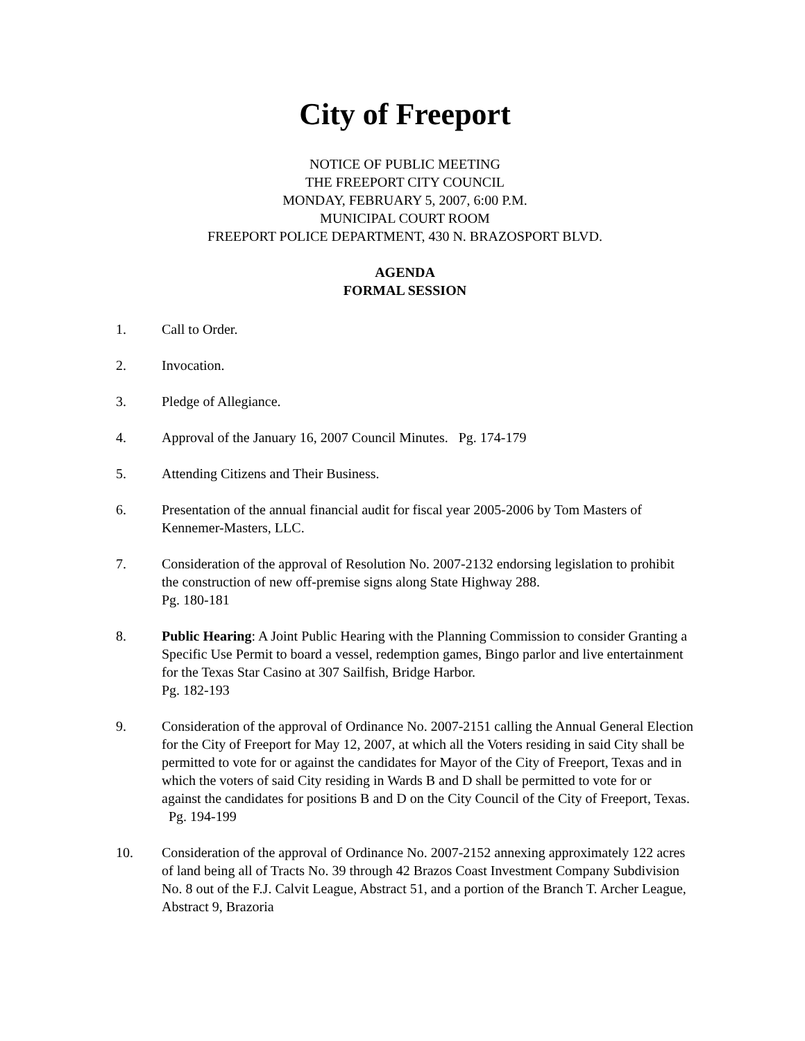City of Freeport
NOTICE OF PUBLIC MEETING
THE FREEPORT CITY COUNCIL
MONDAY, FEBRUARY 5, 2007, 6:00 P.M.
MUNICIPAL COURT ROOM
FREEPORT POLICE DEPARTMENT, 430 N. BRAZOSPORT BLVD.
AGENDA
FORMAL SESSION
1. Call to Order.
2. Invocation.
3. Pledge of Allegiance.
4. Approval of the January 16, 2007 Council Minutes. Pg. 174-179
5. Attending Citizens and Their Business.
6. Presentation of the annual financial audit for fiscal year 2005-2006 by Tom Masters of Kennemer-Masters, LLC.
7. Consideration of the approval of Resolution No. 2007-2132 endorsing legislation to prohibit the construction of new off-premise signs along State Highway 288.
Pg. 180-181
8. Public Hearing: A Joint Public Hearing with the Planning Commission to consider Granting a Specific Use Permit to board a vessel, redemption games, Bingo parlor and live entertainment for the Texas Star Casino at 307 Sailfish, Bridge Harbor.
Pg. 182-193
9. Consideration of the approval of Ordinance No. 2007-2151 calling the Annual General Election for the City of Freeport for May 12, 2007, at which all the Voters residing in said City shall be permitted to vote for or against the candidates for Mayor of the City of Freeport, Texas and in which the voters of said City residing in Wards B and D shall be permitted to vote for or against the candidates for positions B and D on the City Council of the City of Freeport, Texas. Pg. 194-199
10. Consideration of the approval of Ordinance No. 2007-2152 annexing approximately 122 acres of land being all of Tracts No. 39 through 42 Brazos Coast Investment Company Subdivision No. 8 out of the F.J. Calvit League, Abstract 51, and a portion of the Branch T. Archer League, Abstract 9, Brazoria